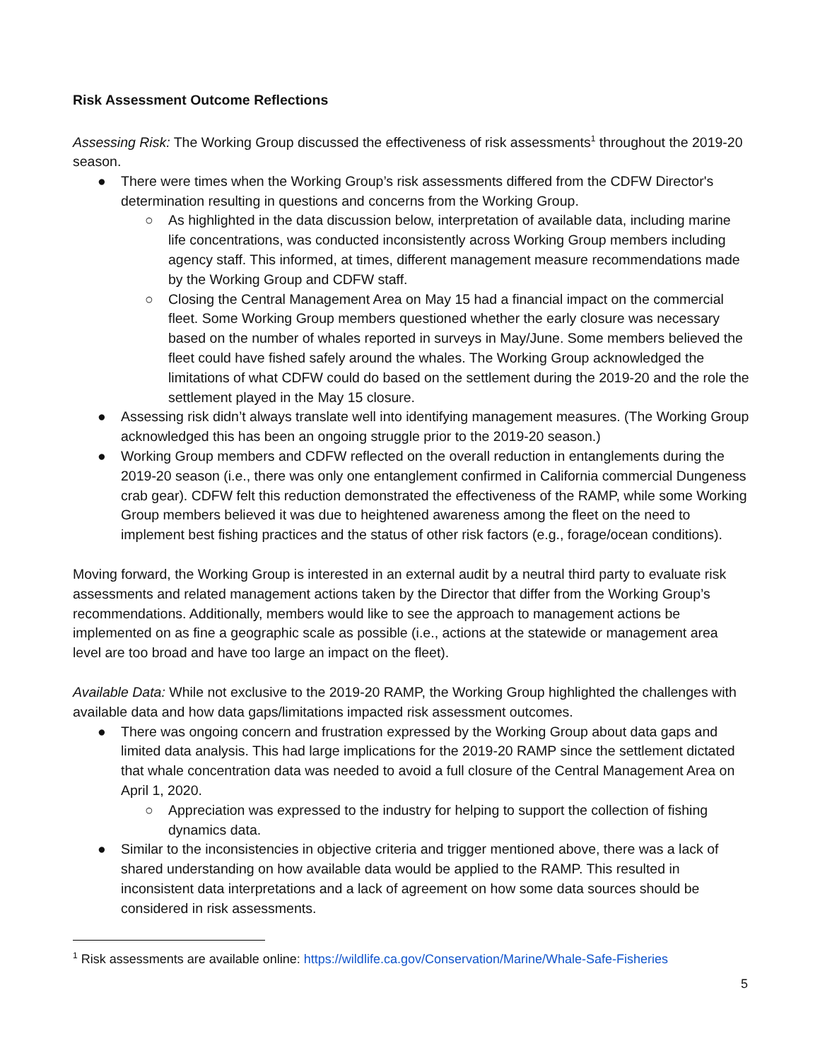Risk Assessment Outcome Reflections
Assessing Risk: The Working Group discussed the effectiveness of risk assessments<sup>1</sup> throughout the 2019-20 season.
● There were times when the Working Group’s risk assessments differed from the CDFW Director's determination resulting in questions and concerns from the Working Group.
○ As highlighted in the data discussion below, interpretation of available data, including marine life concentrations, was conducted inconsistently across Working Group members including agency staff. This informed, at times, different management measure recommendations made by the Working Group and CDFW staff.
○ Closing the Central Management Area on May 15 had a financial impact on the commercial fleet. Some Working Group members questioned whether the early closure was necessary based on the number of whales reported in surveys in May/June. Some members believed the fleet could have fished safely around the whales. The Working Group acknowledged the limitations of what CDFW could do based on the settlement during the 2019-20 and the role the settlement played in the May 15 closure.
● Assessing risk didn’t always translate well into identifying management measures. (The Working Group acknowledged this has been an ongoing struggle prior to the 2019-20 season.)
● Working Group members and CDFW reflected on the overall reduction in entanglements during the 2019-20 season (i.e., there was only one entanglement confirmed in California commercial Dungeness crab gear). CDFW felt this reduction demonstrated the effectiveness of the RAMP, while some Working Group members believed it was due to heightened awareness among the fleet on the need to implement best fishing practices and the status of other risk factors (e.g., forage/ocean conditions).
Moving forward, the Working Group is interested in an external audit by a neutral third party to evaluate risk assessments and related management actions taken by the Director that differ from the Working Group’s recommendations. Additionally, members would like to see the approach to management actions be implemented on as fine a geographic scale as possible (i.e., actions at the statewide or management area level are too broad and have too large an impact on the fleet).
Available Data: While not exclusive to the 2019-20 RAMP, the Working Group highlighted the challenges with available data and how data gaps/limitations impacted risk assessment outcomes.
● There was ongoing concern and frustration expressed by the Working Group about data gaps and limited data analysis. This had large implications for the 2019-20 RAMP since the settlement dictated that whale concentration data was needed to avoid a full closure of the Central Management Area on April 1, 2020.
○ Appreciation was expressed to the industry for helping to support the collection of fishing dynamics data.
● Similar to the inconsistencies in objective criteria and trigger mentioned above, there was a lack of shared understanding on how available data would be applied to the RAMP. This resulted in inconsistent data interpretations and a lack of agreement on how some data sources should be considered in risk assessments.
<sup>1</sup> Risk assessments are available online: https://wildlife.ca.gov/Conservation/Marine/Whale-Safe-Fisheries
5